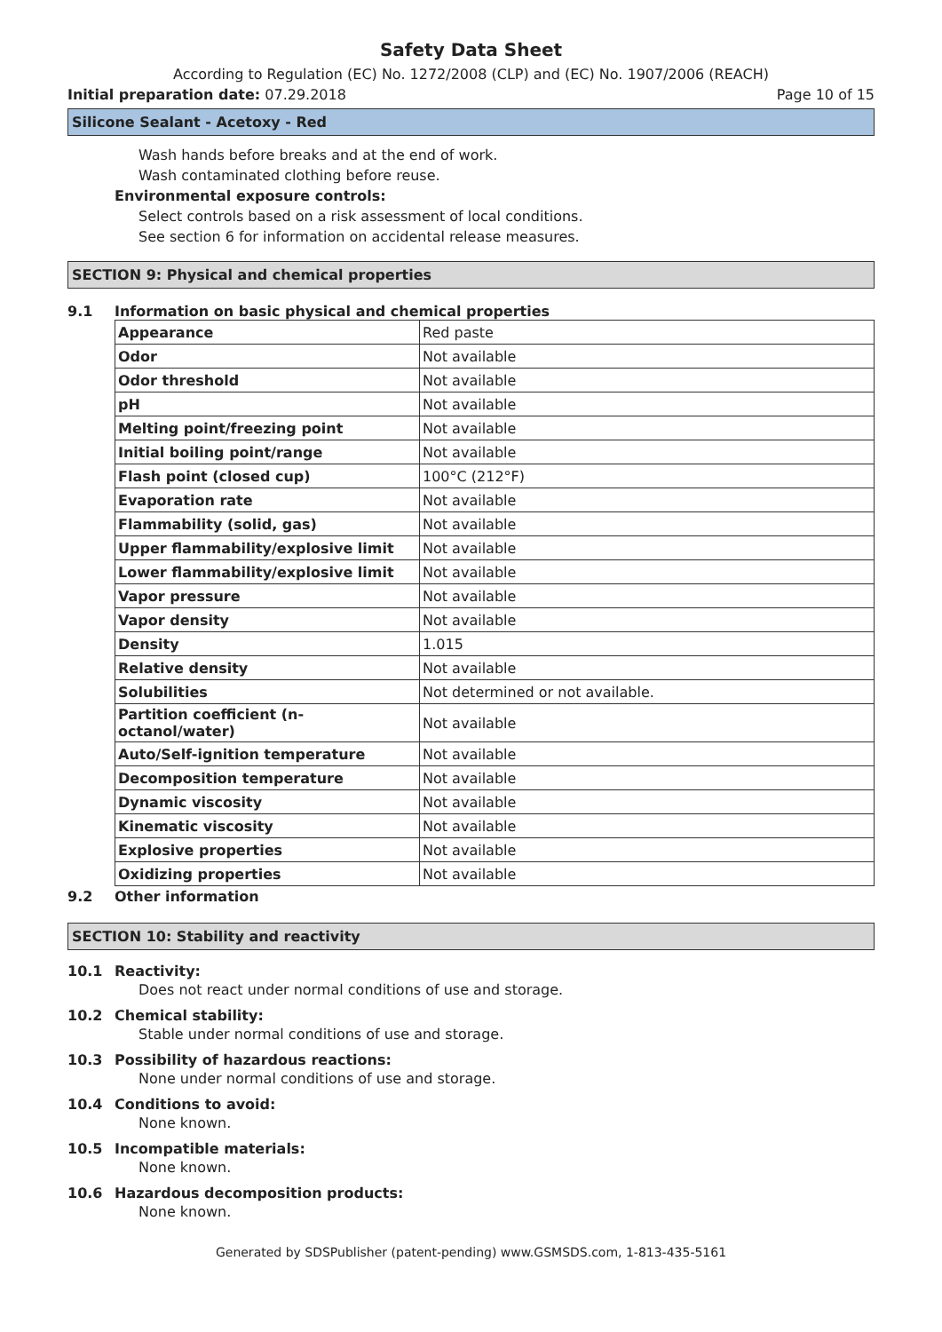Safety Data Sheet
According to Regulation (EC) No. 1272/2008 (CLP) and (EC) No. 1907/2006 (REACH)
Initial preparation date: 07.29.2018
Page 10 of 15
Silicone Sealant - Acetoxy - Red
Wash hands before breaks and at the end of work.
Wash contaminated clothing before reuse.
Environmental exposure controls:
Select controls based on a risk assessment of local conditions.
See section 6 for information on accidental release measures.
SECTION 9: Physical and chemical properties
9.1 Information on basic physical and chemical properties
| Appearance | Red paste |
| Odor | Not available |
| Odor threshold | Not available |
| pH | Not available |
| Melting point/freezing point | Not available |
| Initial boiling point/range | Not available |
| Flash point (closed cup) | 100°C (212°F) |
| Evaporation rate | Not available |
| Flammability (solid, gas) | Not available |
| Upper flammability/explosive limit | Not available |
| Lower flammability/explosive limit | Not available |
| Vapor pressure | Not available |
| Vapor density | Not available |
| Density | 1.015 |
| Relative density | Not available |
| Solubilities | Not determined or not available. |
| Partition coefficient (n-octanol/water) | Not available |
| Auto/Self-ignition temperature | Not available |
| Decomposition temperature | Not available |
| Dynamic viscosity | Not available |
| Kinematic viscosity | Not available |
| Explosive properties | Not available |
| Oxidizing properties | Not available |
9.2 Other information
SECTION 10: Stability and reactivity
10.1 Reactivity:
Does not react under normal conditions of use and storage.
10.2 Chemical stability:
Stable under normal conditions of use and storage.
10.3 Possibility of hazardous reactions:
None under normal conditions of use and storage.
10.4 Conditions to avoid:
None known.
10.5 Incompatible materials:
None known.
10.6 Hazardous decomposition products:
None known.
Generated by SDSPublisher (patent-pending) www.GSMSDS.com, 1-813-435-5161